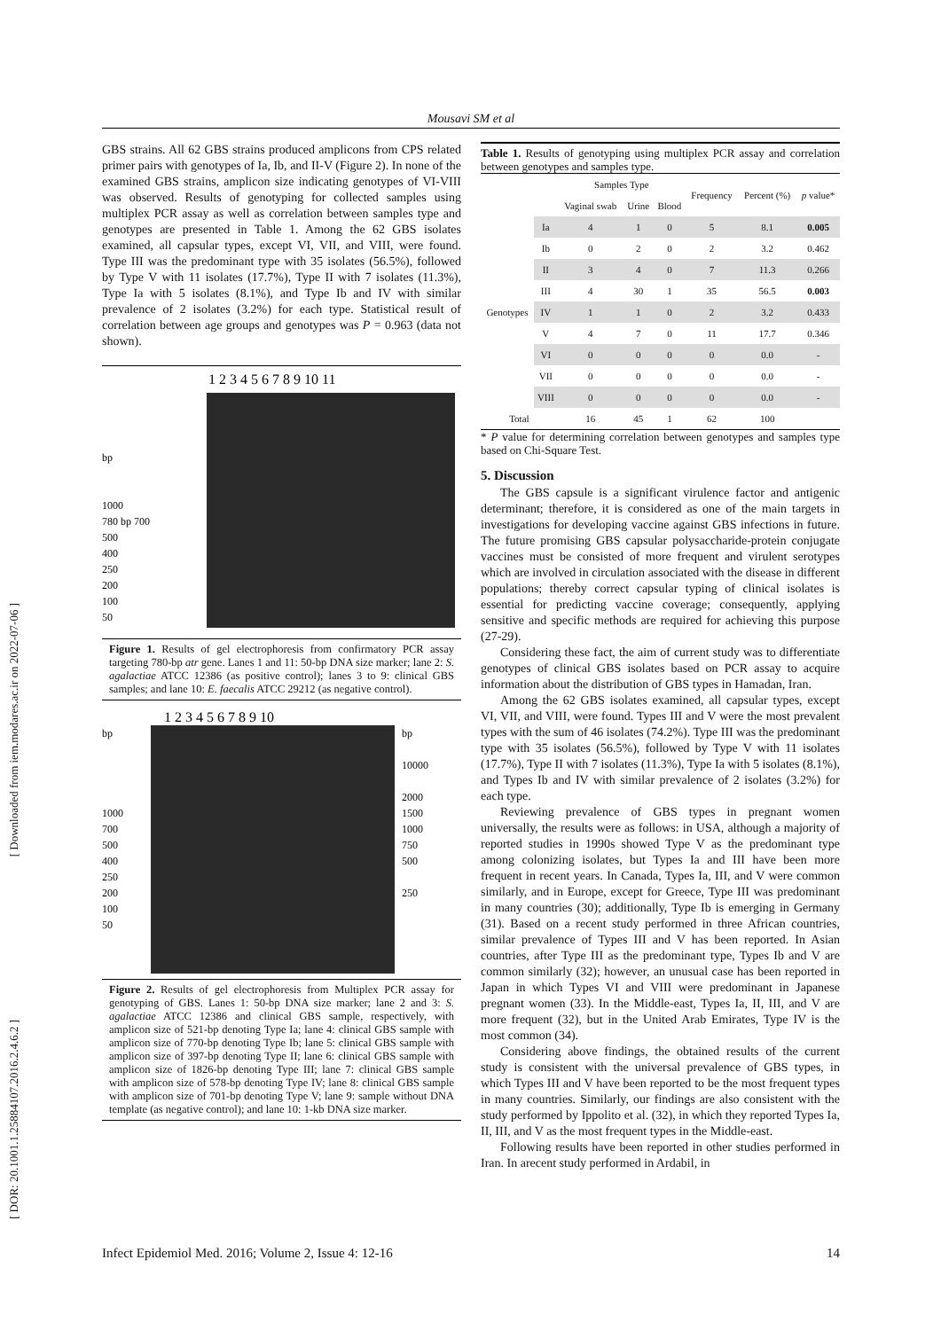Mousavi SM et al
[ Downloaded from iem.modares.ac.ir on 2022-07-06 ]
[ DOR: 20.1001.1.25884107.2016.2.4.6.2 ]
GBS strains. All 62 GBS strains produced amplicons from CPS related primer pairs with genotypes of Ia, Ib, and II-V (Figure 2). In none of the examined GBS strains, amplicon size indicating genotypes of VI-VIII was observed. Results of genotyping for collected samples using multiplex PCR assay as well as correlation between samples type and genotypes are presented in Table 1. Among the 62 GBS isolates examined, all capsular types, except VI, VII, and VIII, were found. Type III was the predominant type with 35 isolates (56.5%), followed by Type V with 11 isolates (17.7%), Type II with 7 isolates (11.3%), Type Ia with 5 isolates (8.1%), and Type Ib and IV with similar prevalence of 2 isolates (3.2%) for each type. Statistical result of correlation between age groups and genotypes was P = 0.963 (data not shown).
1 2 3 4 5 6 7 8 9 10 11
bp
1000
780 bp 700
500
400
250
200
100
50
Figure 1. Results of gel electrophoresis from confirmatory PCR assay targeting 780-bp atr gene. Lanes 1 and 11: 50-bp DNA size marker; lane 2: S. agalactiae ATCC 12386 (as positive control); lanes 3 to 9: clinical GBS samples; and lane 10: E. faecalis ATCC 29212 (as negative control).
1 2 3 4 5 6 7 8 9 10
bp
1000
700
500
400
250
200
100
50
bp
10000
2000
1500
1000
750
500
250
Figure 2. Results of gel electrophoresis from Multiplex PCR assay for genotyping of GBS. Lanes 1: 50-bp DNA size marker; lane 2 and 3: S. agalactiae ATCC 12386 and clinical GBS sample, respectively, with amplicon size of 521-bp denoting Type Ia; lane 4: clinical GBS sample with amplicon size of 770-bp denoting Type Ib; lane 5: clinical GBS sample with amplicon size of 397-bp denoting Type II; lane 6: clinical GBS sample with amplicon size of 1826-bp denoting Type III; lane 7: clinical GBS sample with amplicon size of 578-bp denoting Type IV; lane 8: clinical GBS sample with amplicon size of 701-bp denoting Type V; lane 9: sample without DNA template (as negative control); and lane 10: 1-kb DNA size marker.
Table 1. Results of genotyping using multiplex PCR assay and correlation between genotypes and samples type.
| | | Samples Type | | | Frequency | Percent (%) | p value* |
| --- | --- | --- | --- | --- | --- | --- | --- |
| | | Vaginal swab | Urine | Blood | | | |
| Genotypes | Ia | 4 | 1 | 0 | 5 | 8.1 | 0.005 |
| | Ib | 0 | 2 | 0 | 2 | 3.2 | 0.462 |
| | II | 3 | 4 | 0 | 7 | 11.3 | 0.266 |
| | III | 4 | 30 | 1 | 35 | 56.5 | 0.003 |
| | IV | 1 | 1 | 0 | 2 | 3.2 | 0.433 |
| | V | 4 | 7 | 0 | 11 | 17.7 | 0.346 |
| | VI | 0 | 0 | 0 | 0 | 0.0 | - |
| | VII | 0 | 0 | 0 | 0 | 0.0 | - |
| | VIII | 0 | 0 | 0 | 0 | 0.0 | - |
| Total | | 16 | 45 | 1 | 62 | 100 | |
* P value for determining correlation between genotypes and samples type based on Chi-Square Test.
5. Discussion
The GBS capsule is a significant virulence factor and antigenic determinant; therefore, it is considered as one of the main targets in investigations for developing vaccine against GBS infections in future. The future promising GBS capsular polysaccharide-protein conjugate vaccines must be consisted of more frequent and virulent serotypes which are involved in circulation associated with the disease in different populations; thereby correct capsular typing of clinical isolates is essential for predicting vaccine coverage; consequently, applying sensitive and specific methods are required for achieving this purpose (27-29).
Considering these fact, the aim of current study was to differentiate genotypes of clinical GBS isolates based on PCR assay to acquire information about the distribution of GBS types in Hamadan, Iran.
Among the 62 GBS isolates examined, all capsular types, except VI, VII, and VIII, were found. Types III and V were the most prevalent types with the sum of 46 isolates (74.2%). Type III was the predominant type with 35 isolates (56.5%), followed by Type V with 11 isolates (17.7%), Type II with 7 isolates (11.3%), Type Ia with 5 isolates (8.1%), and Types Ib and IV with similar prevalence of 2 isolates (3.2%) for each type.
Reviewing prevalence of GBS types in pregnant women universally, the results were as follows: in USA, although a majority of reported studies in 1990s showed Type V as the predominant type among colonizing isolates, but Types Ia and III have been more frequent in recent years. In Canada, Types Ia, III, and V were common similarly, and in Europe, except for Greece, Type III was predominant in many countries (30); additionally, Type Ib is emerging in Germany (31). Based on a recent study performed in three African countries, similar prevalence of Types III and V has been reported. In Asian countries, after Type III as the predominant type, Types Ib and V are common similarly (32); however, an unusual case has been reported in Japan in which Types VI and VIII were predominant in Japanese pregnant women (33). In the Middle-east, Types Ia, II, III, and V are more frequent (32), but in the United Arab Emirates, Type IV is the most common (34).
Considering above findings, the obtained results of the current study is consistent with the universal prevalence of GBS types, in which Types III and V have been reported to be the most frequent types in many countries. Similarly, our findings are also consistent with the study performed by Ippolito et al. (32), in which they reported Types Ia, II, III, and V as the most frequent types in the Middle-east.
Following results have been reported in other studies performed in Iran. In arecent study performed in Ardabil, in
Infect Epidemiol Med. 2016; Volume 2, Issue 4: 12-16 14